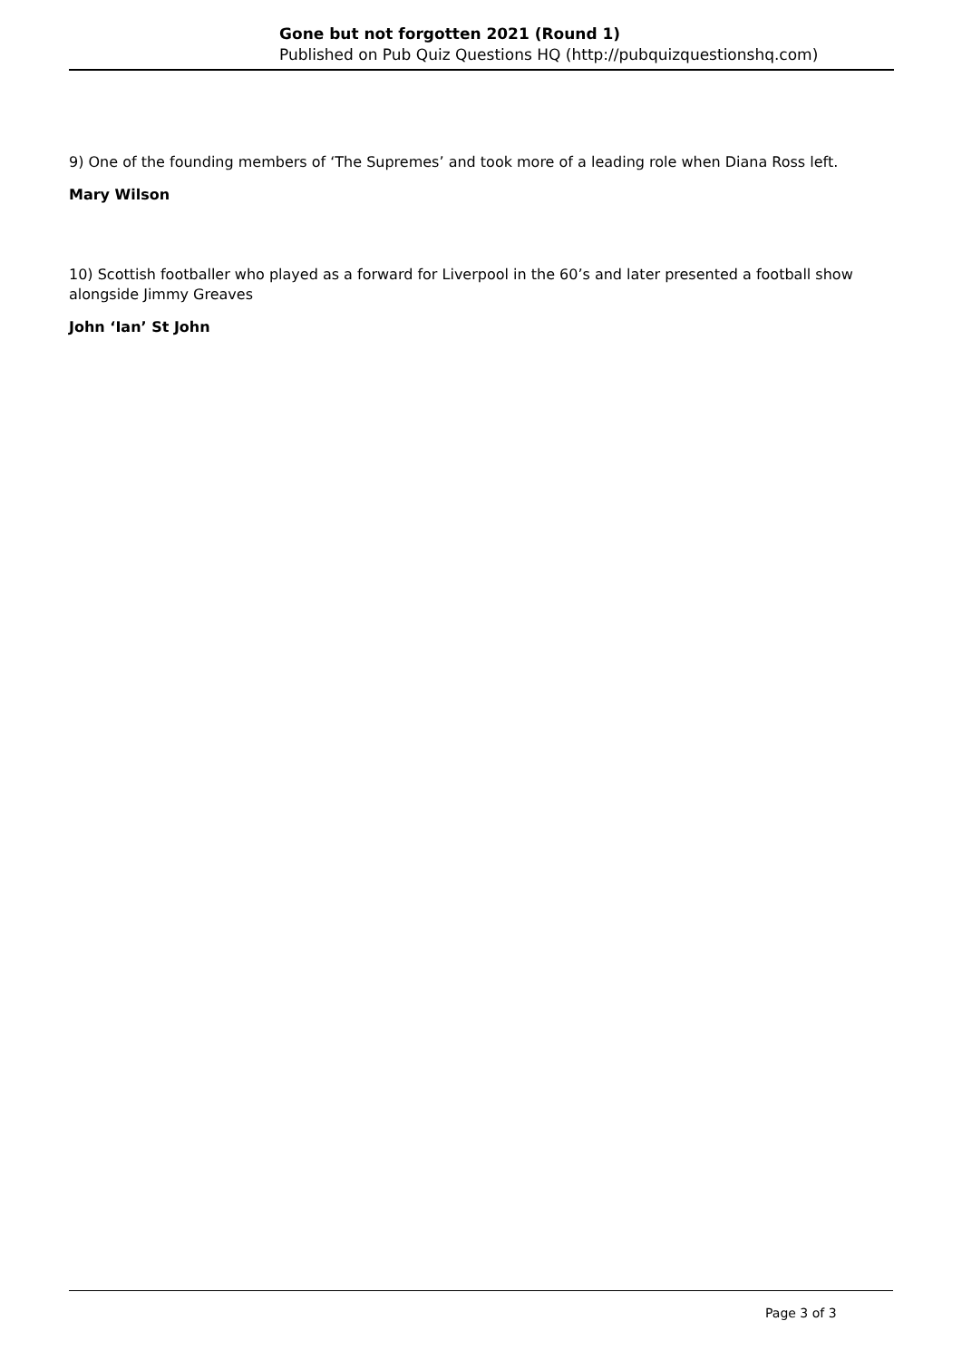Gone but not forgotten 2021 (Round 1)
Published on Pub Quiz Questions HQ (http://pubquizquestionshq.com)
9) One of the founding members of ‘The Supremes’ and took more of a leading role when Diana Ross left.
Mary Wilson
10) Scottish footballer who played as a forward for Liverpool in the 60’s and later presented a football show alongside Jimmy Greaves
John ‘Ian’ St John
Page 3 of 3